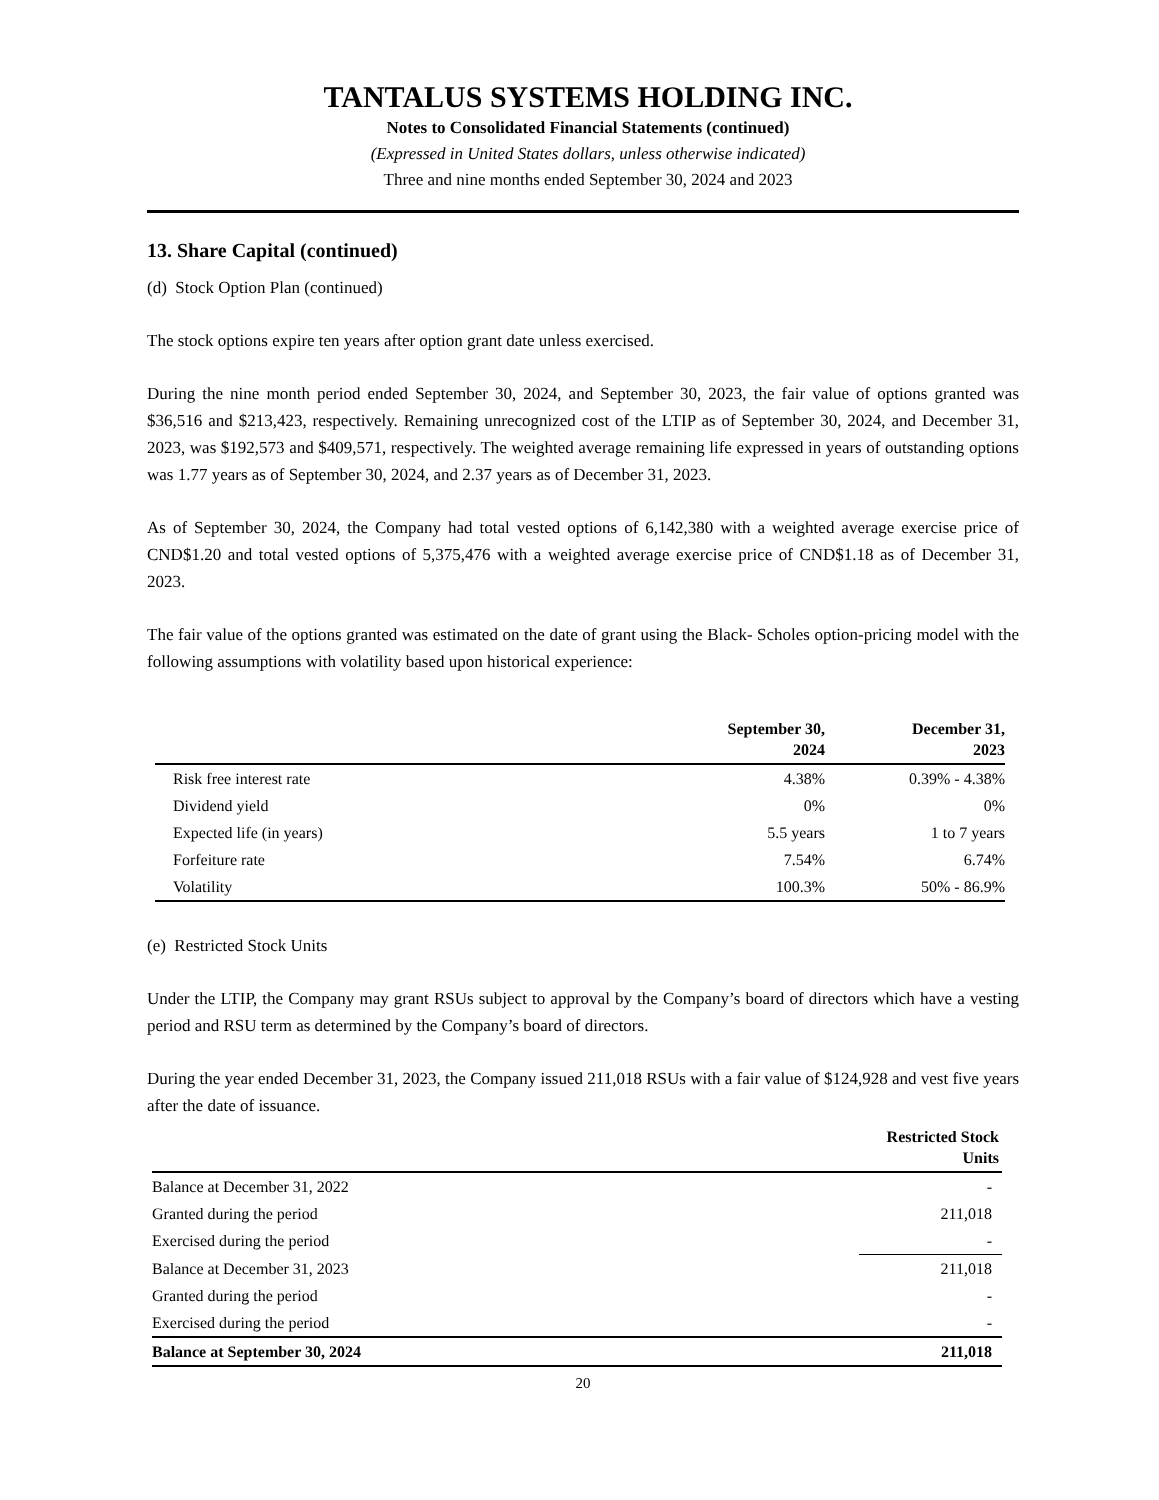TANTALUS SYSTEMS HOLDING INC.
Notes to Consolidated Financial Statements (continued)
(Expressed in United States dollars, unless otherwise indicated)
Three and nine months ended September 30, 2024 and 2023
13. Share Capital (continued)
(d) Stock Option Plan (continued)
The stock options expire ten years after option grant date unless exercised.
During the nine month period ended September 30, 2024, and September 30, 2023, the fair value of options granted was $36,516 and $213,423, respectively. Remaining unrecognized cost of the LTIP as of September 30, 2024, and December 31, 2023, was $192,573 and $409,571, respectively. The weighted average remaining life expressed in years of outstanding options was 1.77 years as of September 30, 2024, and 2.37 years as of December 31, 2023.
As of September 30, 2024, the Company had total vested options of 6,142,380 with a weighted average exercise price of CND$1.20 and total vested options of 5,375,476 with a weighted average exercise price of CND$1.18 as of December 31, 2023.
The fair value of the options granted was estimated on the date of grant using the Black- Scholes option-pricing model with the following assumptions with volatility based upon historical experience:
| | September 30, 2024 | December 31, 2023 |
| --- | --- | --- |
| Risk free interest rate | 4.38% | 0.39% - 4.38% |
| Dividend yield | 0% | 0% |
| Expected life (in years) | 5.5 years | 1 to 7 years |
| Forfeiture rate | 7.54% | 6.74% |
| Volatility | 100.3% | 50% - 86.9% |
(e) Restricted Stock Units
Under the LTIP, the Company may grant RSUs subject to approval by the Company’s board of directors which have a vesting period and RSU term as determined by the Company’s board of directors.
During the year ended December 31, 2023, the Company issued 211,018 RSUs with a fair value of $124,928 and vest five years after the date of issuance.
| | Restricted Stock Units |
| --- | --- |
| Balance at December 31, 2022 | - |
| Granted during the period | 211,018 |
| Exercised during the period | - |
| Balance at December 31, 2023 | 211,018 |
| Granted during the period | - |
| Exercised during the period | - |
| Balance at September 30, 2024 | 211,018 |
20